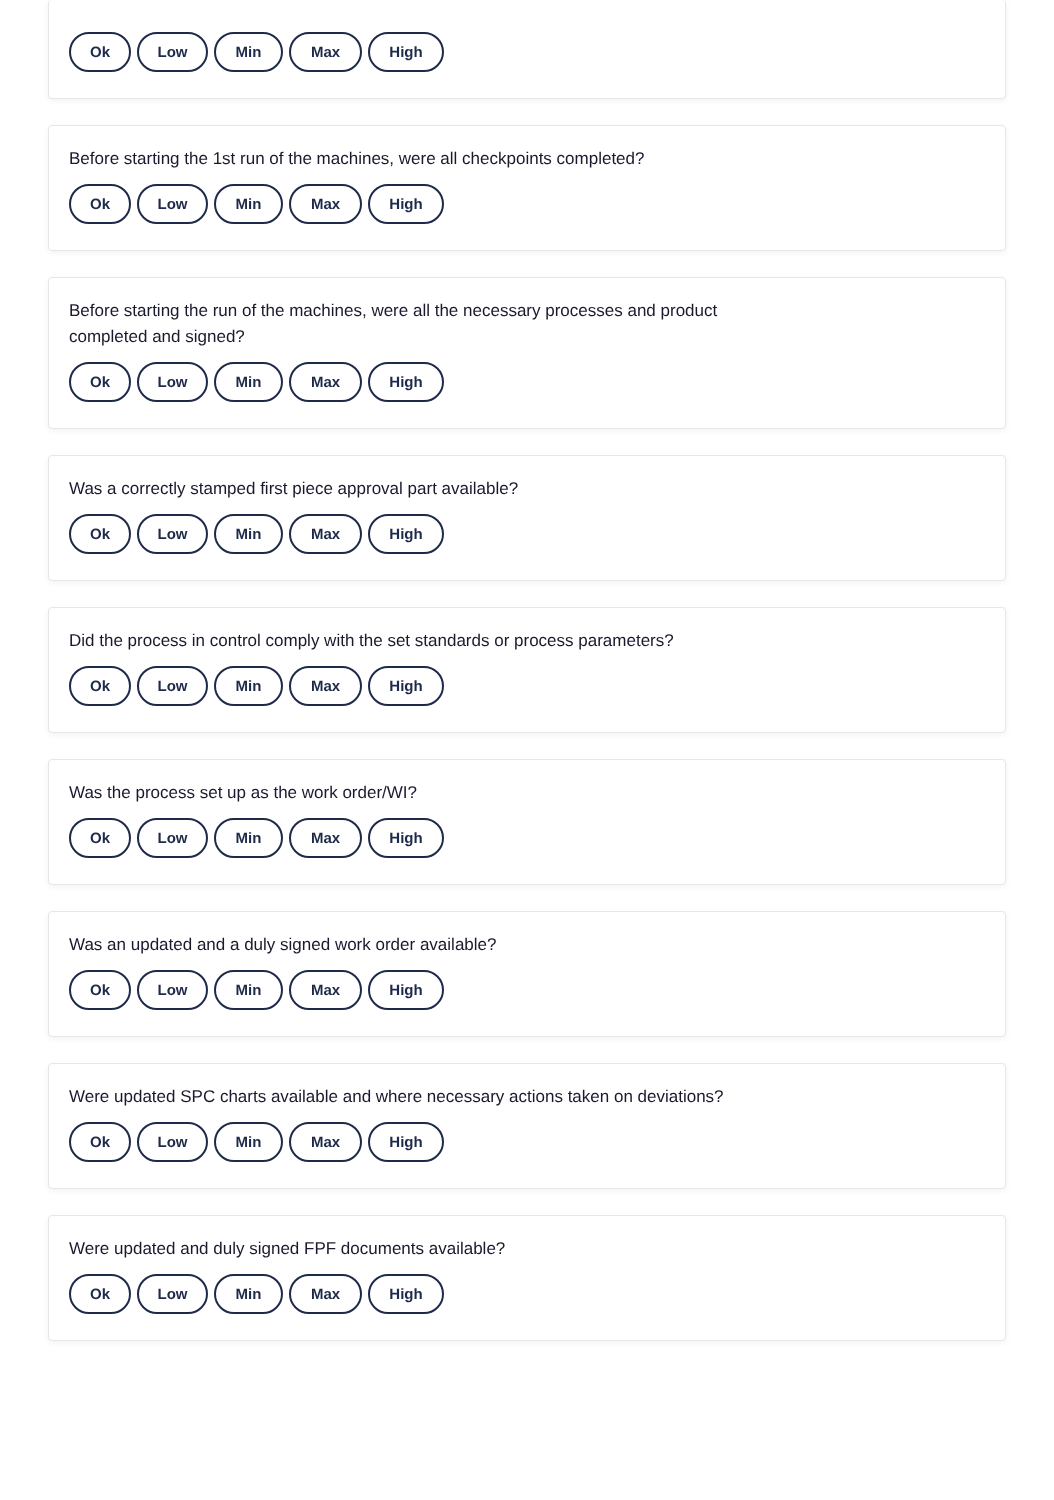Ok Low Min Max High
Before starting the 1st run of the machines, were all checkpoints completed?
Ok Low Min Max High
Before starting the run of the machines, were all the necessary processes and product completed and signed?
Ok Low Min Max High
Was a correctly stamped first piece approval part available?
Ok Low Min Max High
Did the process in control comply with the set standards or process parameters?
Ok Low Min Max High
Was the process set up as the work order/WI?
Ok Low Min Max High
Was an updated and a duly signed work order available?
Ok Low Min Max High
Were updated SPC charts available and where necessary actions taken on deviations?
Ok Low Min Max High
Were updated and duly signed FPF documents available?
Ok Low Min Max High